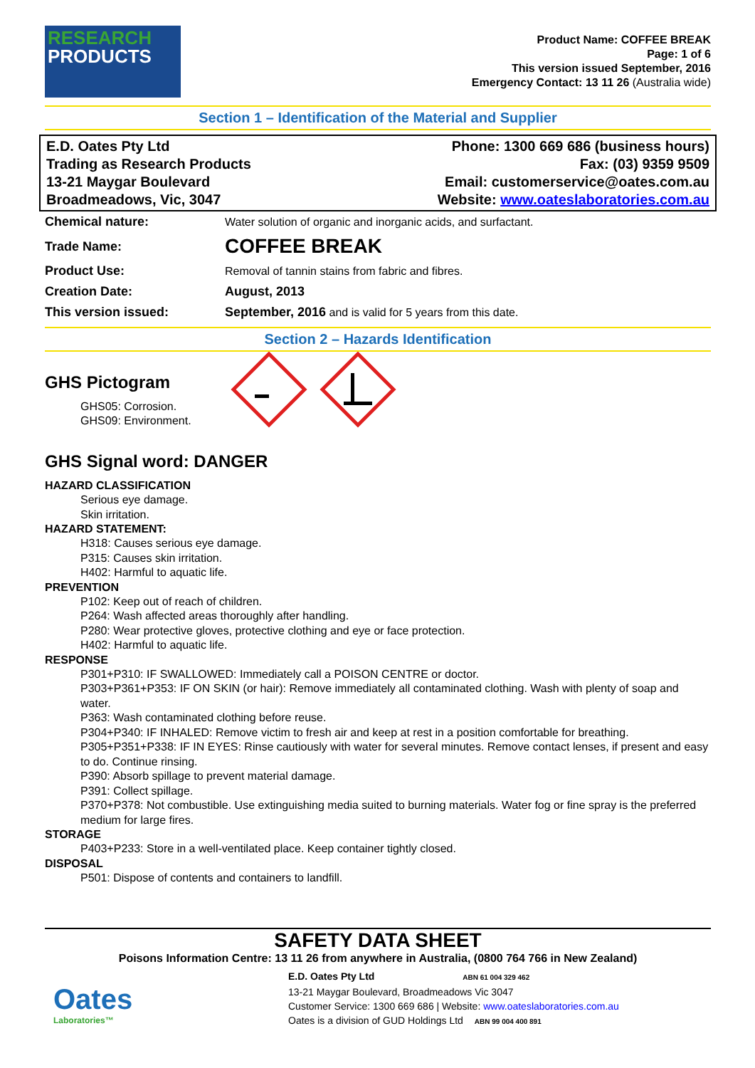RESEARCH
PRODUCTS
Product Name: COFFEE BREAK
Page: 1 of 6
This version issued September, 2016
Emergency Contact: 13 11 26 (Australia wide)
Section 1 – Identification of the Material and Supplier
E.D. Oates Pty Ltd
Trading as Research Products
13-21 Maygar Boulevard
Broadmeadows, Vic, 3047
Phone: 1300 669 686 (business hours)
Fax: (03) 9359 9509
Email: customerservice@oates.com.au
Website: www.oateslaboratories.com.au
| Chemical nature: | Water solution of organic and inorganic acids, and surfactant. |
| Trade Name: | COFFEE BREAK |
| Product Use: | Removal of tannin stains from fabric and fibres. |
| Creation Date: | August, 2013 |
| This version issued: | September, 2016 and is valid for 5 years from this date. |
Section 2 – Hazards Identification
GHS Pictogram
GHS05: Corrosion.
GHS09: Environment.
GHS Signal word: DANGER
HAZARD CLASSIFICATION
Serious eye damage.
Skin irritation.
HAZARD STATEMENT:
H318: Causes serious eye damage.
P315: Causes skin irritation.
H402: Harmful to aquatic life.
PREVENTION
P102: Keep out of reach of children.
P264: Wash affected areas thoroughly after handling.
P280: Wear protective gloves, protective clothing and eye or face protection.
H402: Harmful to aquatic life.
RESPONSE
P301+P310: IF SWALLOWED: Immediately call a POISON CENTRE or doctor.
P303+P361+P353: IF ON SKIN (or hair): Remove immediately all contaminated clothing. Wash with plenty of soap and water.
P363: Wash contaminated clothing before reuse.
P304+P340: IF INHALED: Remove victim to fresh air and keep at rest in a position comfortable for breathing.
P305+P351+P338: IF IN EYES: Rinse cautiously with water for several minutes. Remove contact lenses, if present and easy to do. Continue rinsing.
P390: Absorb spillage to prevent material damage.
P391: Collect spillage.
P370+P378: Not combustible. Use extinguishing media suited to burning materials. Water fog or fine spray is the preferred medium for large fires.
STORAGE
P403+P233: Store in a well-ventilated place. Keep container tightly closed.
DISPOSAL
P501: Dispose of contents and containers to landfill.
SAFETY DATA SHEET
Poisons Information Centre: 13 11 26 from anywhere in Australia, (0800 764 766 in New Zealand)
Oates
Laboratories™
E.D. Oates Pty Ltd ABN 61 004 329 462
13-21 Maygar Boulevard, Broadmeadows Vic 3047
Customer Service: 1300 669 686 | Website: www.oateslaboratories.com.au
Oates is a division of GUD Holdings Ltd ABN 99 004 400 891